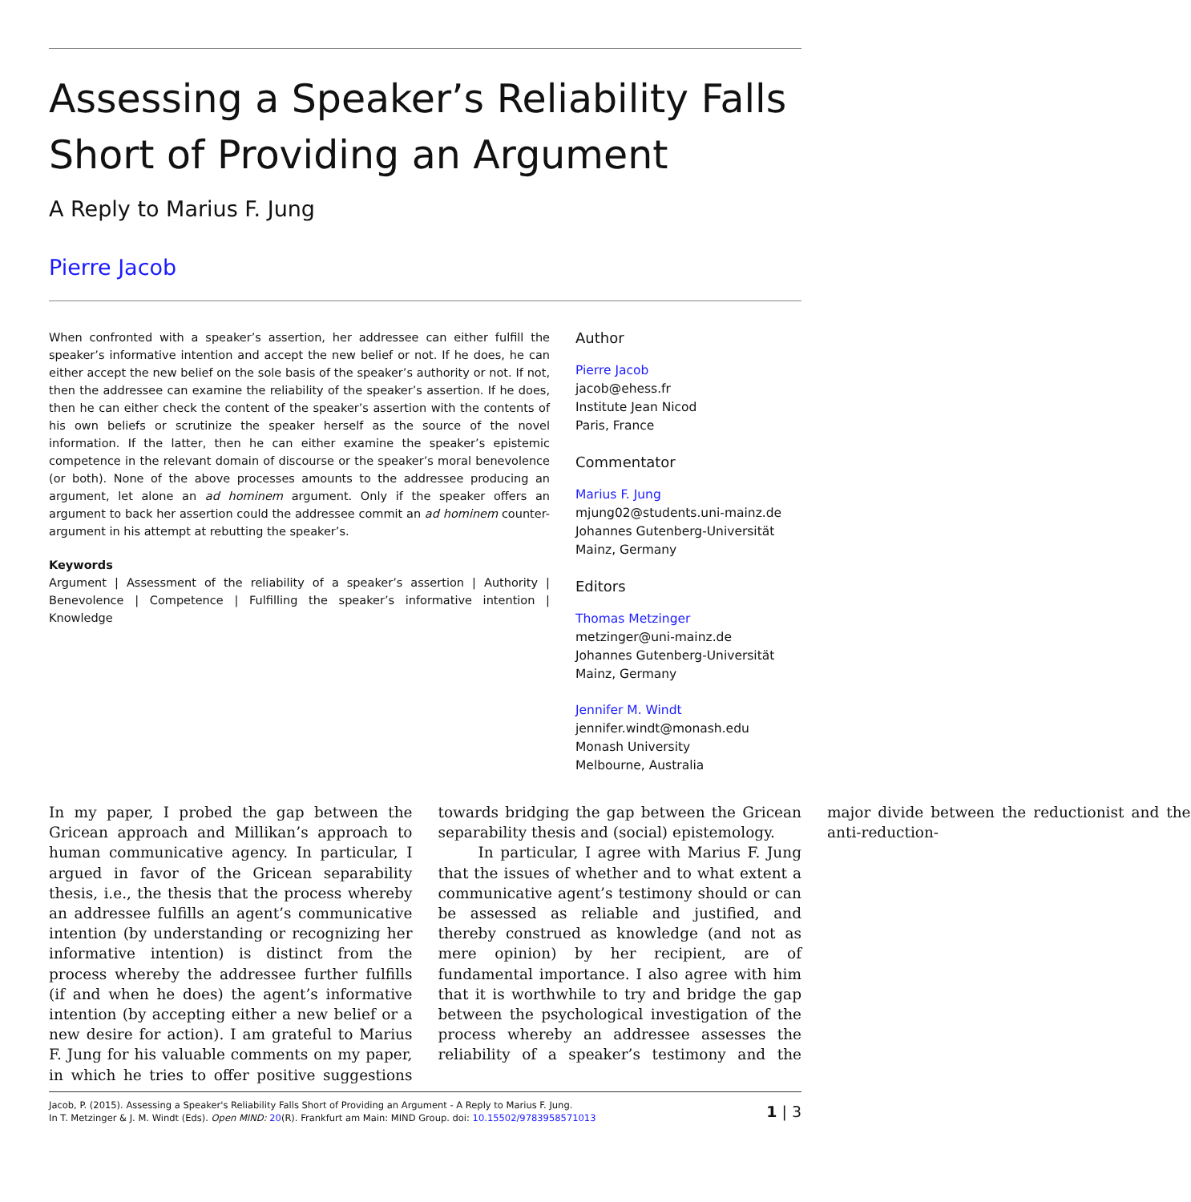Assessing a Speaker’s Reliability Falls Short of Providing an Argument
A Reply to Marius F. Jung
Pierre Jacob
When confronted with a speaker’s assertion, her addressee can either fulfill the speaker’s informative intention and accept the new belief or not. If he does, he can either accept the new belief on the sole basis of the speaker’s authority or not. If not, then the addressee can examine the reliability of the speaker’s assertion. If he does, then he can either check the content of the speaker’s assertion with the contents of his own beliefs or scrutinize the speaker herself as the source of the novel information. If the latter, then he can either examine the speaker’s epistemic competence in the relevant domain of discourse or the speaker’s moral benevolence (or both). None of the above processes amounts to the addressee producing an argument, let alone an ad hominem argument. Only if the speaker offers an argument to back her assertion could the addressee commit an ad hominem counter-argument in his attempt at rebutting the speaker’s.
Keywords
Argument | Assessment of the reliability of a speaker’s assertion | Authority | Benevolence | Competence | Fulfilling the speaker’s informative intention | Knowledge
Author
Pierre Jacob
jacob@ehess.fr
Institute Jean Nicod
Paris, France
Commentator
Marius F. Jung
mjung02@students.uni-mainz.de
Johannes Gutenberg-Universität
Mainz, Germany
Editors
Thomas Metzinger
metzinger@uni-mainz.de
Johannes Gutenberg-Universität
Mainz, Germany
Jennifer M. Windt
jennifer.windt@monash.edu
Monash University
Melbourne, Australia
In my paper, I probed the gap between the Gricean approach and Millikan’s approach to human communicative agency. In particular, I argued in favor of the Gricean separability thesis, i.e., the thesis that the process whereby an addressee fulfills an agent’s communicative intention (by understanding or recognizing her informative intention) is distinct from the process whereby the addressee further fulfills (if and when he does) the agent’s informative intention (by accepting either a new belief or a new desire for action). I am grateful to Marius F. Jung for his valuable comments on my paper, in which he tries to offer positive suggestions towards bridging the gap between the Gricean separability thesis and (social) epistemology.
In particular, I agree with Marius F. Jung that the issues of whether and to what extent a communicative agent’s testimony should or can be assessed as reliable and justified, and thereby construed as knowledge (and not as mere opinion) by her recipient, are of fundamental importance. I also agree with him that it is worthwhile to try and bridge the gap between the psychological investigation of the process whereby an addressee assesses the reliability of a speaker’s testimony and the major divide between the reductionist and the anti-reduction-
Jacob, P. (2015). Assessing a Speaker's Reliability Falls Short of Providing an Argument - A Reply to Marius F. Jung.
In T. Metzinger & J. M. Windt (Eds). Open MIND: 20(R). Frankfurt am Main: MIND Group. doi: 10.15502/9783958571013
1 | 3